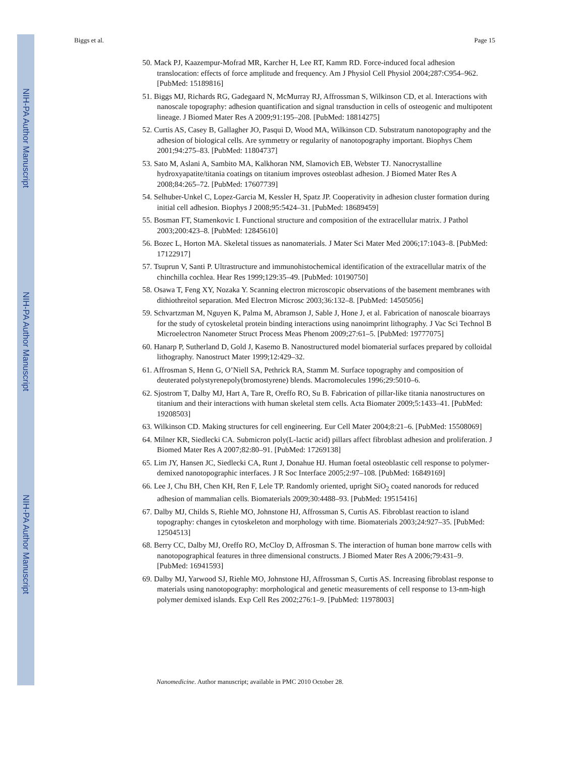NIH-PA Author Manuscript
NIH-PA Author Manuscript
NIH-PA Author Manuscript
Biggs et al. Page 15
50. Mack PJ, Kaazempur-Mofrad MR, Karcher H, Lee RT, Kamm RD. Force-induced focal adhesion translocation: effects of force amplitude and frequency. Am J Physiol Cell Physiol 2004;287:C954–962. [PubMed: 15189816]
51. Biggs MJ, Richards RG, Gadegaard N, McMurray RJ, Affrossman S, Wilkinson CD, et al. Interactions with nanoscale topography: adhesion quantification and signal transduction in cells of osteogenic and multipotent lineage. J Biomed Mater Res A 2009;91:195–208. [PubMed: 18814275]
52. Curtis AS, Casey B, Gallagher JO, Pasqui D, Wood MA, Wilkinson CD. Substratum nanotopography and the adhesion of biological cells. Are symmetry or regularity of nanotopography important. Biophys Chem 2001;94:275–83. [PubMed: 11804737]
53. Sato M, Aslani A, Sambito MA, Kalkhoran NM, Slamovich EB, Webster TJ. Nanocrystalline hydroxyapatite/titania coatings on titanium improves osteoblast adhesion. J Biomed Mater Res A 2008;84:265–72. [PubMed: 17607739]
54. Selhuber-Unkel C, Lopez-Garcia M, Kessler H, Spatz JP. Cooperativity in adhesion cluster formation during initial cell adhesion. Biophys J 2008;95:5424–31. [PubMed: 18689459]
55. Bosman FT, Stamenkovic I. Functional structure and composition of the extracellular matrix. J Pathol 2003;200:423–8. [PubMed: 12845610]
56. Bozec L, Horton MA. Skeletal tissues as nanomaterials. J Mater Sci Mater Med 2006;17:1043–8. [PubMed: 17122917]
57. Tsuprun V, Santi P. Ultrastructure and immunohistochemical identification of the extracellular matrix of the chinchilla cochlea. Hear Res 1999;129:35–49. [PubMed: 10190750]
58. Osawa T, Feng XY, Nozaka Y. Scanning electron microscopic observations of the basement membranes with dithiothreitol separation. Med Electron Microsc 2003;36:132–8. [PubMed: 14505056]
59. Schvartzman M, Nguyen K, Palma M, Abramson J, Sable J, Hone J, et al. Fabrication of nanoscale bioarrays for the study of cytoskeletal protein binding interactions using nanoimprint lithography. J Vac Sci Technol B Microelectron Nanometer Struct Process Meas Phenom 2009;27:61–5. [PubMed: 19777075]
60. Hanarp P, Sutherland D, Gold J, Kasemo B. Nanostructured model biomaterial surfaces prepared by colloidal lithography. Nanostruct Mater 1999;12:429–32.
61. Affrosman S, Henn G, O’Niell SA, Pethrick RA, Stamm M. Surface topography and composition of deuterated polystyrenepoly(bromostyrene) blends. Macromolecules 1996;29:5010–6.
62. Sjostrom T, Dalby MJ, Hart A, Tare R, Oreffo RO, Su B. Fabrication of pillar-like titania nanostructures on titanium and their interactions with human skeletal stem cells. Acta Biomater 2009;5:1433–41. [PubMed: 19208503]
63. Wilkinson CD. Making structures for cell engineering. Eur Cell Mater 2004;8:21–6. [PubMed: 15508069]
64. Milner KR, Siedlecki CA. Submicron poly(L-lactic acid) pillars affect fibroblast adhesion and proliferation. J Biomed Mater Res A 2007;82:80–91. [PubMed: 17269138]
65. Lim JY, Hansen JC, Siedlecki CA, Runt J, Donahue HJ. Human foetal osteoblastic cell response to polymer-demixed nanotopographic interfaces. J R Soc Interface 2005;2:97–108. [PubMed: 16849169]
66. Lee J, Chu BH, Chen KH, Ren F, Lele TP. Randomly oriented, upright SiO<sub>2</sub> coated nanorods for reduced adhesion of mammalian cells. Biomaterials 2009;30:4488–93. [PubMed: 19515416]
67. Dalby MJ, Childs S, Riehle MO, Johnstone HJ, Affrossman S, Curtis AS. Fibroblast reaction to island topography: changes in cytoskeleton and morphology with time. Biomaterials 2003;24:927–35. [PubMed: 12504513]
68. Berry CC, Dalby MJ, Oreffo RO, McCloy D, Affrosman S. The interaction of human bone marrow cells with nanotopographical features in three dimensional constructs. J Biomed Mater Res A 2006;79:431–9. [PubMed: 16941593]
69. Dalby MJ, Yarwood SJ, Riehle MO, Johnstone HJ, Affrossman S, Curtis AS. Increasing fibroblast response to materials using nanotopography: morphological and genetic measurements of cell response to 13-nm-high polymer demixed islands. Exp Cell Res 2002;276:1–9. [PubMed: 11978003]
Nanomedicine. Author manuscript; available in PMC 2010 October 28.